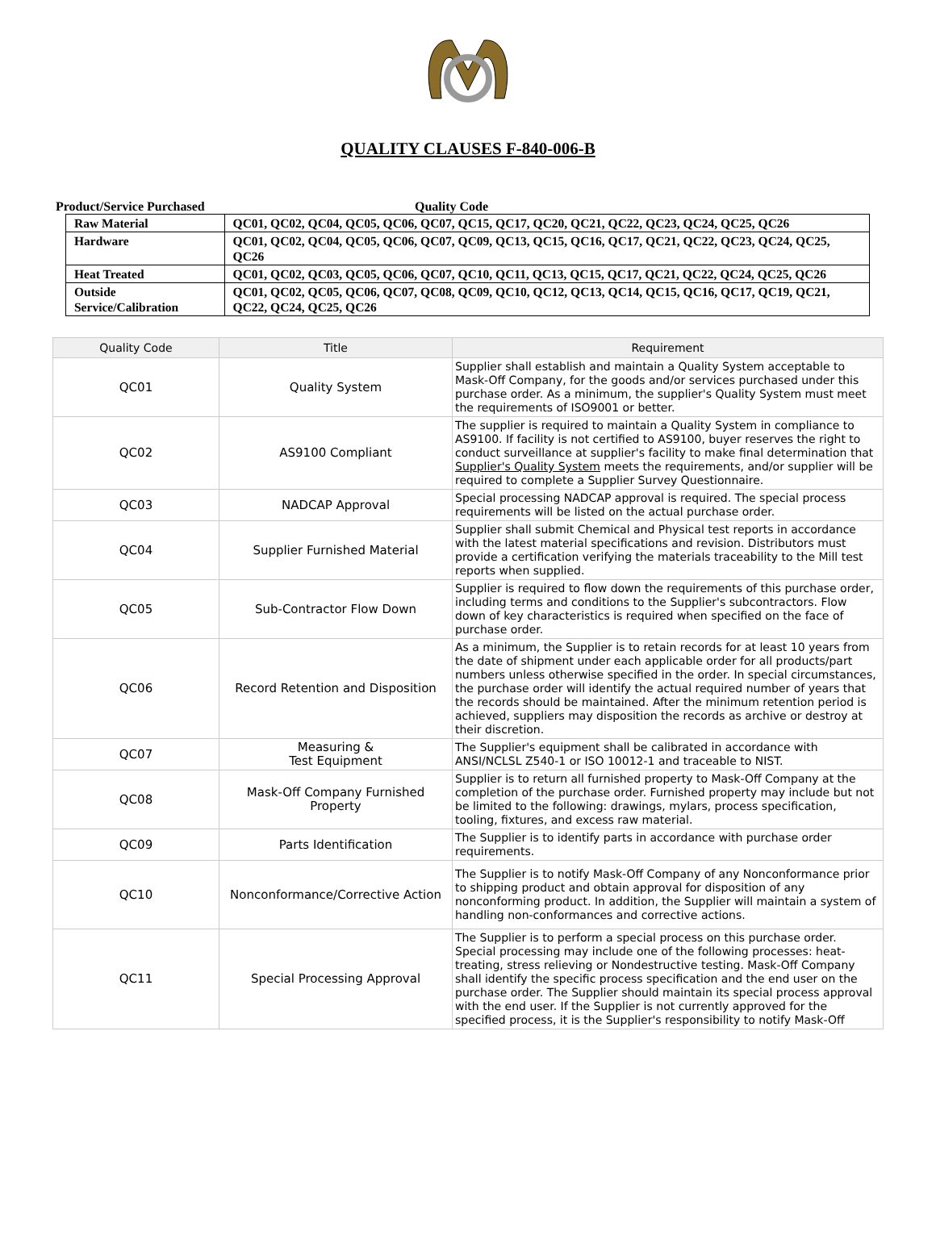QUALITY CLAUSES F-840-006-B
Product/Service Purchased Quality Code
| Raw Material | QC01, QC02, QC04, QC05, QC06, QC07, QC15, QC17, QC20, QC21, QC22, QC23, QC24, QC25, QC26 |
| Hardware | QC01, QC02, QC04, QC05, QC06, QC07, QC09, QC13, QC15, QC16, QC17, QC21, QC22, QC23, QC24, QC25, QC26 |
| Heat Treated | QC01, QC02, QC03, QC05, QC06, QC07, QC10, QC11, QC13, QC15, QC17, QC21, QC22, QC24, QC25, QC26 |
| Outside Service/Calibration | QC01, QC02, QC05, QC06, QC07, QC08, QC09, QC10, QC12, QC13, QC14, QC15, QC16, QC17, QC19, QC21, QC22, QC24, QC25, QC26 |
| Quality Code | Title | Requirement |
| --- | --- | --- |
| QC01 | Quality System | Supplier shall establish and maintain a Quality System acceptable to Mask-Off Company, for the goods and/or services purchased under this purchase order. As a minimum, the supplier's Quality System must meet the requirements of ISO9001 or better. |
| QC02 | AS9100 Compliant | The supplier is required to maintain a Quality System in compliance to AS9100. If facility is not certified to AS9100, buyer reserves the right to conduct surveillance at supplier's facility to make final determination that Supplier's Quality System meets the requirements, and/or supplier will be required to complete a Supplier Survey Questionnaire. |
| QC03 | NADCAP Approval | Special processing NADCAP approval is required. The special process requirements will be listed on the actual purchase order. |
| QC04 | Supplier Furnished Material | Supplier shall submit Chemical and Physical test reports in accordance with the latest material specifications and revision. Distributors must provide a certification verifying the materials traceability to the Mill test reports when supplied. |
| QC05 | Sub-Contractor Flow Down | Supplier is required to flow down the requirements of this purchase order, including terms and conditions to the Supplier's subcontractors. Flow down of key characteristics is required when specified on the face of purchase order. |
| QC06 | Record Retention and Disposition | As a minimum, the Supplier is to retain records for at least 10 years from the date of shipment under each applicable order for all products/part numbers unless otherwise specified in the order. In special circumstances, the purchase order will identify the actual required number of years that the records should be maintained. After the minimum retention period is achieved, suppliers may disposition the records as archive or destroy at their discretion. |
| QC07 | Measuring & Test Equipment | The Supplier's equipment shall be calibrated in accordance with ANSI/NCLSL Z540-1 or ISO 10012-1 and traceable to NIST. |
| QC08 | Mask-Off Company Furnished Property | Supplier is to return all furnished property to Mask-Off Company at the completion of the purchase order. Furnished property may include but not be limited to the following: drawings, mylars, process specification, tooling, fixtures, and excess raw material. |
| QC09 | Parts Identification | The Supplier is to identify parts in accordance with purchase order requirements. |
| QC10 | Nonconformance/Corrective Action | The Supplier is to notify Mask-Off Company of any Nonconformance prior to shipping product and obtain approval for disposition of any nonconforming product. In addition, the Supplier will maintain a system of handling non-conformances and corrective actions. |
| QC11 | Special Processing Approval | The Supplier is to perform a special process on this purchase order. Special processing may include one of the following processes: heat-treating, stress relieving or Nondestructive testing. Mask-Off Company shall identify the specific process specification and the end user on the purchase order. The Supplier should maintain its special process approval with the end user. If the Supplier is not currently approved for the specified process, it is the Supplier's responsibility to notify Mask-Off |